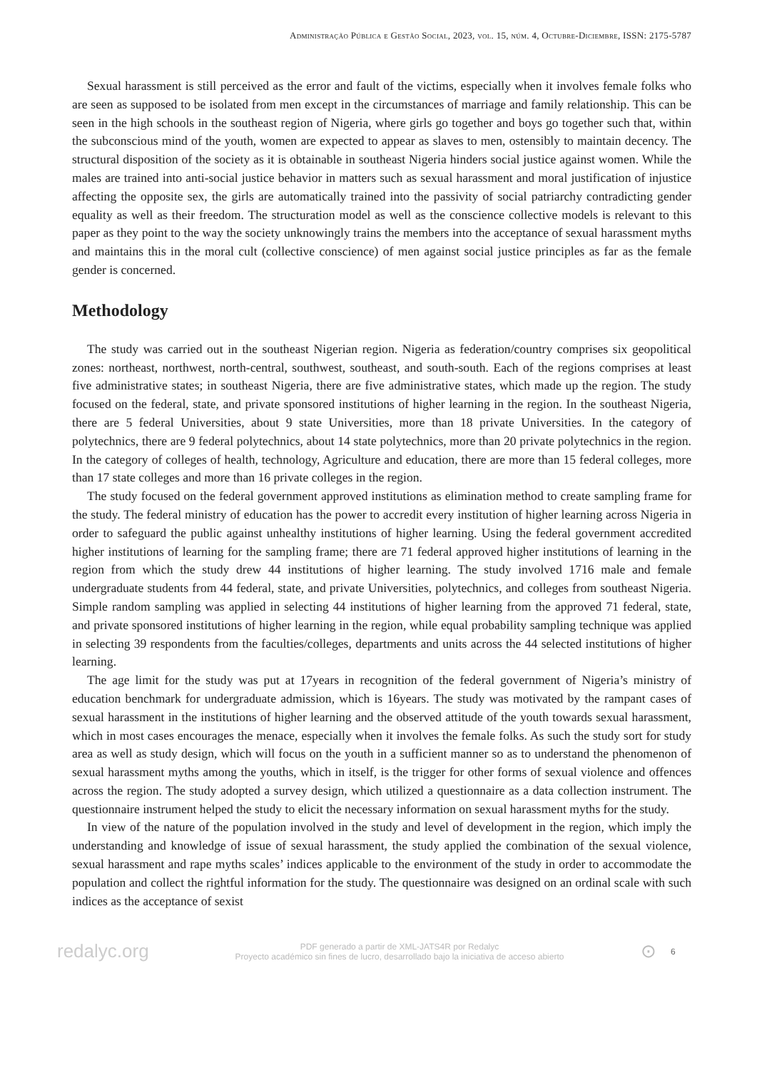Administração Pública e Gestão Social, 2023, vol. 15, núm. 4, Octubre-Diciembre, ISSN: 2175-5787
Sexual harassment is still perceived as the error and fault of the victims, especially when it involves female folks who are seen as supposed to be isolated from men except in the circumstances of marriage and family relationship. This can be seen in the high schools in the southeast region of Nigeria, where girls go together and boys go together such that, within the subconscious mind of the youth, women are expected to appear as slaves to men, ostensibly to maintain decency. The structural disposition of the society as it is obtainable in southeast Nigeria hinders social justice against women. While the males are trained into anti-social justice behavior in matters such as sexual harassment and moral justification of injustice affecting the opposite sex, the girls are automatically trained into the passivity of social patriarchy contradicting gender equality as well as their freedom. The structuration model as well as the conscience collective models is relevant to this paper as they point to the way the society unknowingly trains the members into the acceptance of sexual harassment myths and maintains this in the moral cult (collective conscience) of men against social justice principles as far as the female gender is concerned.
Methodology
The study was carried out in the southeast Nigerian region. Nigeria as federation/country comprises six geopolitical zones: northeast, northwest, north-central, southwest, southeast, and south-south. Each of the regions comprises at least five administrative states; in southeast Nigeria, there are five administrative states, which made up the region. The study focused on the federal, state, and private sponsored institutions of higher learning in the region. In the southeast Nigeria, there are 5 federal Universities, about 9 state Universities, more than 18 private Universities. In the category of polytechnics, there are 9 federal polytechnics, about 14 state polytechnics, more than 20 private polytechnics in the region. In the category of colleges of health, technology, Agriculture and education, there are more than 15 federal colleges, more than 17 state colleges and more than 16 private colleges in the region.
The study focused on the federal government approved institutions as elimination method to create sampling frame for the study. The federal ministry of education has the power to accredit every institution of higher learning across Nigeria in order to safeguard the public against unhealthy institutions of higher learning. Using the federal government accredited higher institutions of learning for the sampling frame; there are 71 federal approved higher institutions of learning in the region from which the study drew 44 institutions of higher learning. The study involved 1716 male and female undergraduate students from 44 federal, state, and private Universities, polytechnics, and colleges from southeast Nigeria. Simple random sampling was applied in selecting 44 institutions of higher learning from the approved 71 federal, state, and private sponsored institutions of higher learning in the region, while equal probability sampling technique was applied in selecting 39 respondents from the faculties/colleges, departments and units across the 44 selected institutions of higher learning.
The age limit for the study was put at 17years in recognition of the federal government of Nigeria’s ministry of education benchmark for undergraduate admission, which is 16years. The study was motivated by the rampant cases of sexual harassment in the institutions of higher learning and the observed attitude of the youth towards sexual harassment, which in most cases encourages the menace, especially when it involves the female folks. As such the study sort for study area as well as study design, which will focus on the youth in a sufficient manner so as to understand the phenomenon of sexual harassment myths among the youths, which in itself, is the trigger for other forms of sexual violence and offences across the region. The study adopted a survey design, which utilized a questionnaire as a data collection instrument. The questionnaire instrument helped the study to elicit the necessary information on sexual harassment myths for the study.
In view of the nature of the population involved in the study and level of development in the region, which imply the understanding and knowledge of issue of sexual harassment, the study applied the combination of the sexual violence, sexual harassment and rape myths scales’ indices applicable to the environment of the study in order to accommodate the population and collect the rightful information for the study. The questionnaire was designed on an ordinal scale with such indices as the acceptance of sexist
redalyc.org
PDF generado a partir de XML-JATS4R por Redalyc
Proyecto académico sin fines de lucro, desarrollado bajo la iniciativa de acceso abierto
⊙
6